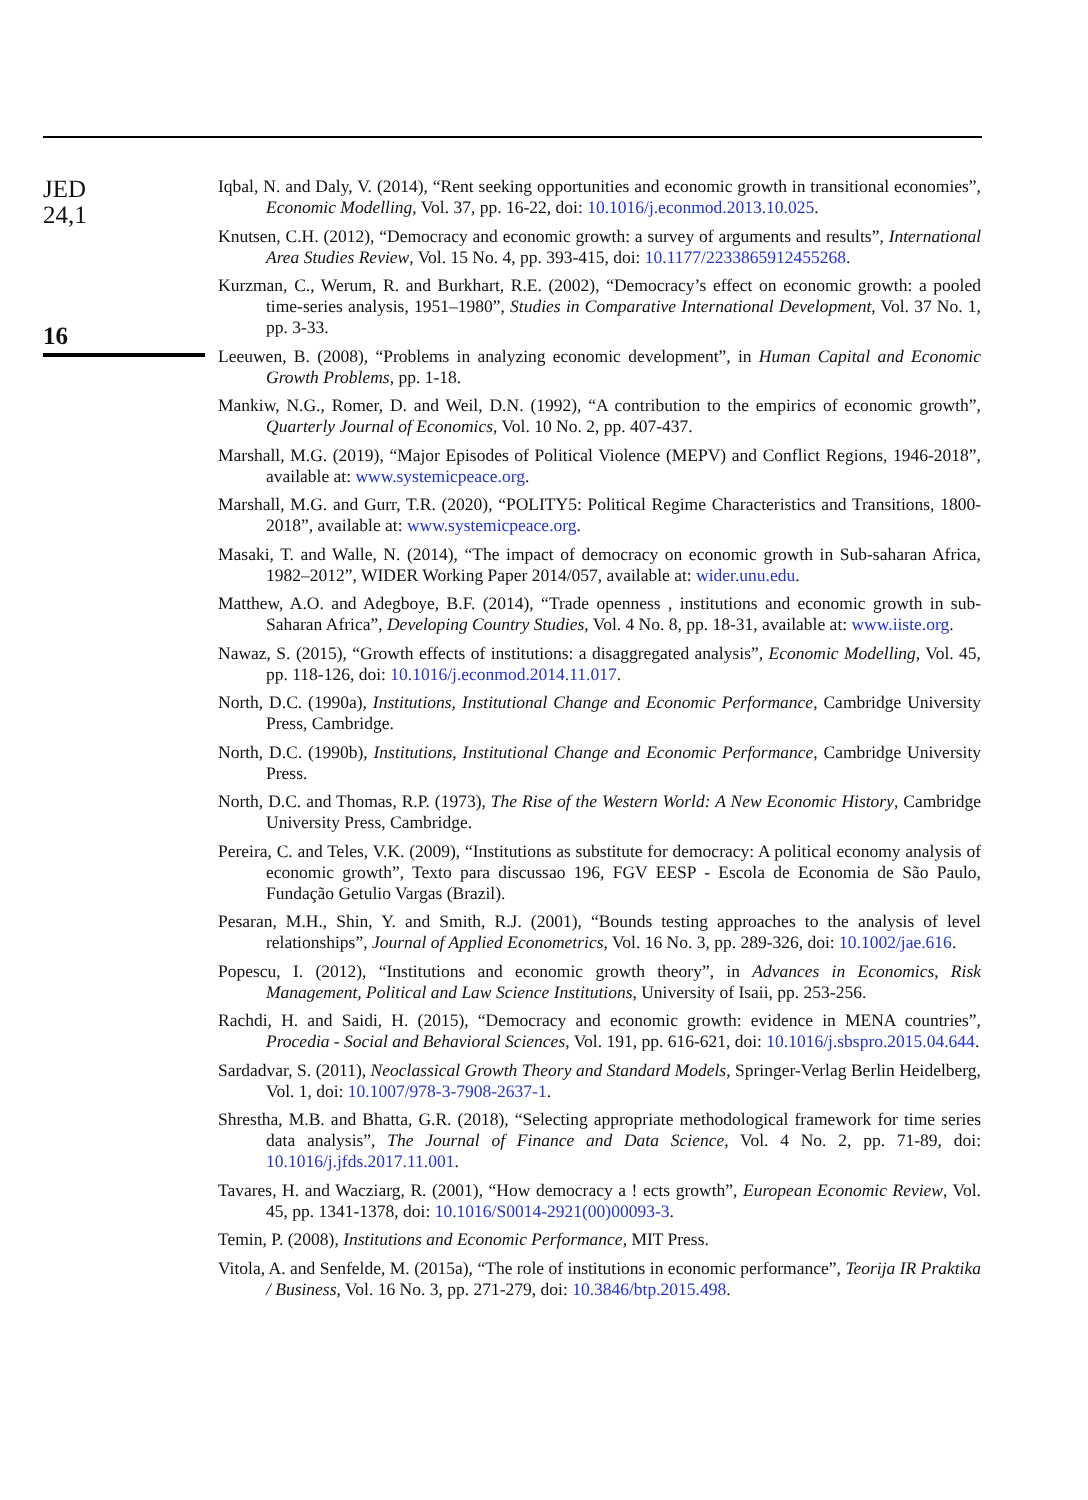JED
24,1
16
Iqbal, N. and Daly, V. (2014), “Rent seeking opportunities and economic growth in transitional economies”, Economic Modelling, Vol. 37, pp. 16-22, doi: 10.1016/j.econmod.2013.10.025.
Knutsen, C.H. (2012), “Democracy and economic growth: a survey of arguments and results”, International Area Studies Review, Vol. 15 No. 4, pp. 393-415, doi: 10.1177/2233865912455268.
Kurzman, C., Werum, R. and Burkhart, R.E. (2002), “Democracy’s effect on economic growth: a pooled time-series analysis, 1951–1980”, Studies in Comparative International Development, Vol. 37 No. 1, pp. 3-33.
Leeuwen, B. (2008), “Problems in analyzing economic development”, in Human Capital and Economic Growth Problems, pp. 1-18.
Mankiw, N.G., Romer, D. and Weil, D.N. (1992), “A contribution to the empirics of economic growth”, Quarterly Journal of Economics, Vol. 10 No. 2, pp. 407-437.
Marshall, M.G. (2019), “Major Episodes of Political Violence (MEPV) and Conflict Regions, 1946-2018”, available at: www.systemicpeace.org.
Marshall, M.G. and Gurr, T.R. (2020), “POLITY5: Political Regime Characteristics and Transitions, 1800-2018”, available at: www.systemicpeace.org.
Masaki, T. and Walle, N. (2014), “The impact of democracy on economic growth in Sub-saharan Africa, 1982–2012”, WIDER Working Paper 2014/057, available at: wider.unu.edu.
Matthew, A.O. and Adegboye, B.F. (2014), “Trade openness , institutions and economic growth in sub-Saharan Africa”, Developing Country Studies, Vol. 4 No. 8, pp. 18-31, available at: www.iiste.org.
Nawaz, S. (2015), “Growth effects of institutions: a disaggregated analysis”, Economic Modelling, Vol. 45, pp. 118-126, doi: 10.1016/j.econmod.2014.11.017.
North, D.C. (1990a), Institutions, Institutional Change and Economic Performance, Cambridge University Press, Cambridge.
North, D.C. (1990b), Institutions, Institutional Change and Economic Performance, Cambridge University Press.
North, D.C. and Thomas, R.P. (1973), The Rise of the Western World: A New Economic History, Cambridge University Press, Cambridge.
Pereira, C. and Teles, V.K. (2009), “Institutions as substitute for democracy: A political economy analysis of economic growth”, Texto para discussao 196, FGV EESP - Escola de Economia de São Paulo, Fundação Getulio Vargas (Brazil).
Pesaran, M.H., Shin, Y. and Smith, R.J. (2001), “Bounds testing approaches to the analysis of level relationships”, Journal of Applied Econometrics, Vol. 16 No. 3, pp. 289-326, doi: 10.1002/jae.616.
Popescu, I. (2012), “Institutions and economic growth theory”, in Advances in Economics, Risk Management, Political and Law Science Institutions, University of Isaii, pp. 253-256.
Rachdi, H. and Saidi, H. (2015), “Democracy and economic growth: evidence in MENA countries”, Procedia - Social and Behavioral Sciences, Vol. 191, pp. 616-621, doi: 10.1016/j.sbspro.2015.04.644.
Sardadvar, S. (2011), Neoclassical Growth Theory and Standard Models, Springer-Verlag Berlin Heidelberg, Vol. 1, doi: 10.1007/978-3-7908-2637-1.
Shrestha, M.B. and Bhatta, G.R. (2018), “Selecting appropriate methodological framework for time series data analysis”, The Journal of Finance and Data Science, Vol. 4 No. 2, pp. 71-89, doi: 10.1016/j.jfds.2017.11.001.
Tavares, H. and Wacziarg, R. (2001), “How democracy a ! ects growth”, European Economic Review, Vol. 45, pp. 1341-1378, doi: 10.1016/S0014-2921(00)00093-3.
Temin, P. (2008), Institutions and Economic Performance, MIT Press.
Vitola, A. and Senfelde, M. (2015a), “The role of institutions in economic performance”, Teorija IR Praktika / Business, Vol. 16 No. 3, pp. 271-279, doi: 10.3846/btp.2015.498.